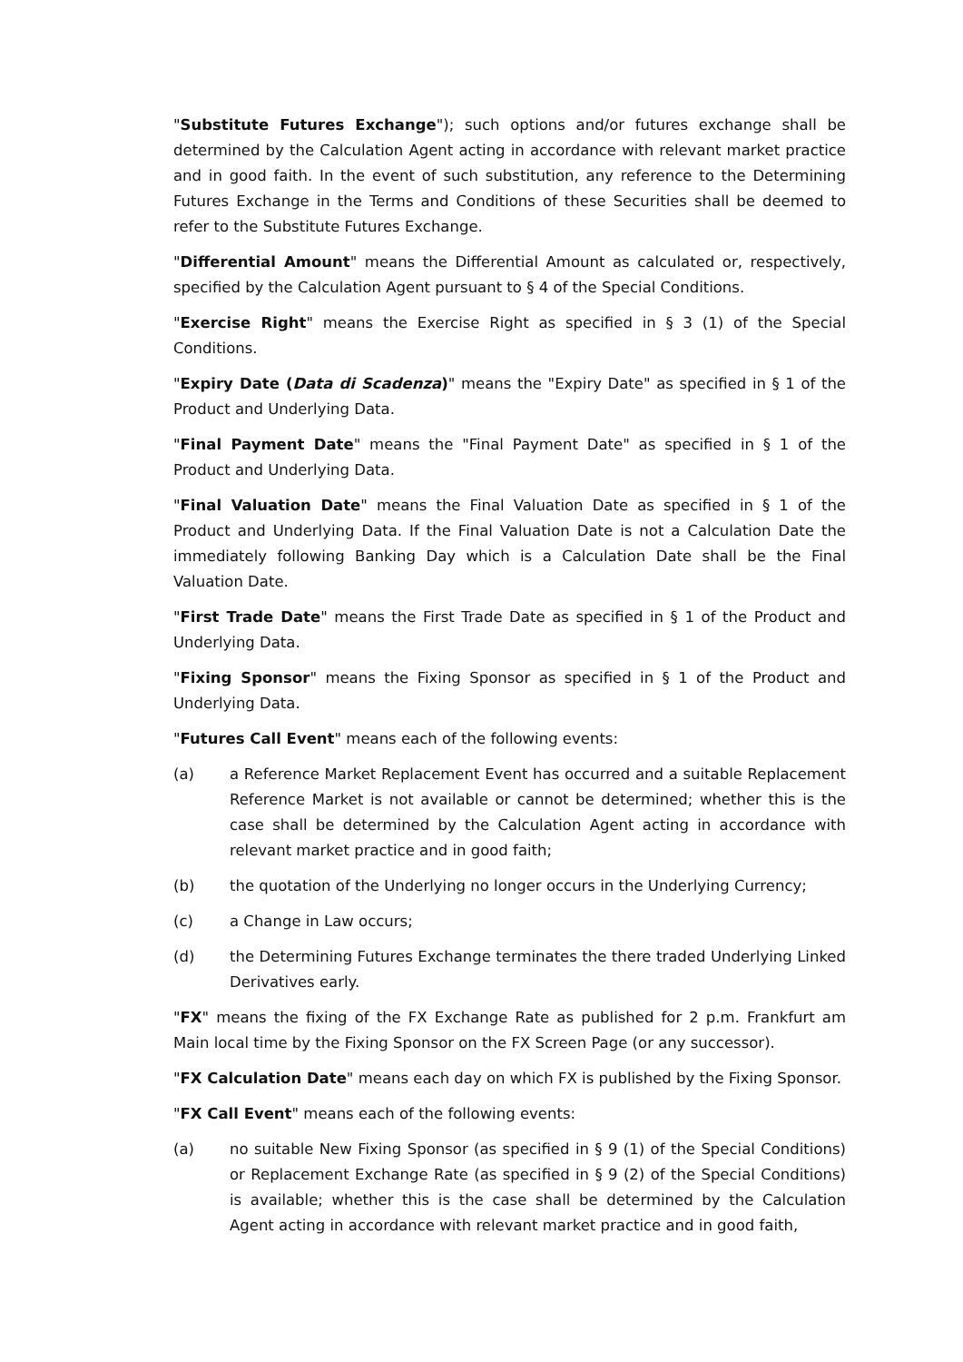"Substitute Futures Exchange"); such options and/or futures exchange shall be determined by the Calculation Agent acting in accordance with relevant market practice and in good faith. In the event of such substitution, any reference to the Determining Futures Exchange in the Terms and Conditions of these Securities shall be deemed to refer to the Substitute Futures Exchange.
"Differential Amount" means the Differential Amount as calculated or, respectively, specified by the Calculation Agent pursuant to § 4 of the Special Conditions.
"Exercise Right" means the Exercise Right as specified in § 3 (1) of the Special Conditions.
"Expiry Date (Data di Scadenza)" means the "Expiry Date" as specified in § 1 of the Product and Underlying Data.
"Final Payment Date" means the "Final Payment Date" as specified in § 1 of the Product and Underlying Data.
"Final Valuation Date" means the Final Valuation Date as specified in § 1 of the Product and Underlying Data. If the Final Valuation Date is not a Calculation Date the immediately following Banking Day which is a Calculation Date shall be the Final Valuation Date.
"First Trade Date" means the First Trade Date as specified in § 1 of the Product and Underlying Data.
"Fixing Sponsor" means the Fixing Sponsor as specified in § 1 of the Product and Underlying Data.
"Futures Call Event" means each of the following events:
(a) a Reference Market Replacement Event has occurred and a suitable Replacement Reference Market is not available or cannot be determined; whether this is the case shall be determined by the Calculation Agent acting in accordance with relevant market practice and in good faith;
(b) the quotation of the Underlying no longer occurs in the Underlying Currency;
(c) a Change in Law occurs;
(d) the Determining Futures Exchange terminates the there traded Underlying Linked Derivatives early.
"FX" means the fixing of the FX Exchange Rate as published for 2 p.m. Frankfurt am Main local time by the Fixing Sponsor on the FX Screen Page (or any successor).
"FX Calculation Date" means each day on which FX is published by the Fixing Sponsor.
"FX Call Event" means each of the following events:
(a) no suitable New Fixing Sponsor (as specified in § 9 (1) of the Special Conditions) or Replacement Exchange Rate (as specified in § 9 (2) of the Special Conditions) is available; whether this is the case shall be determined by the Calculation Agent acting in accordance with relevant market practice and in good faith,